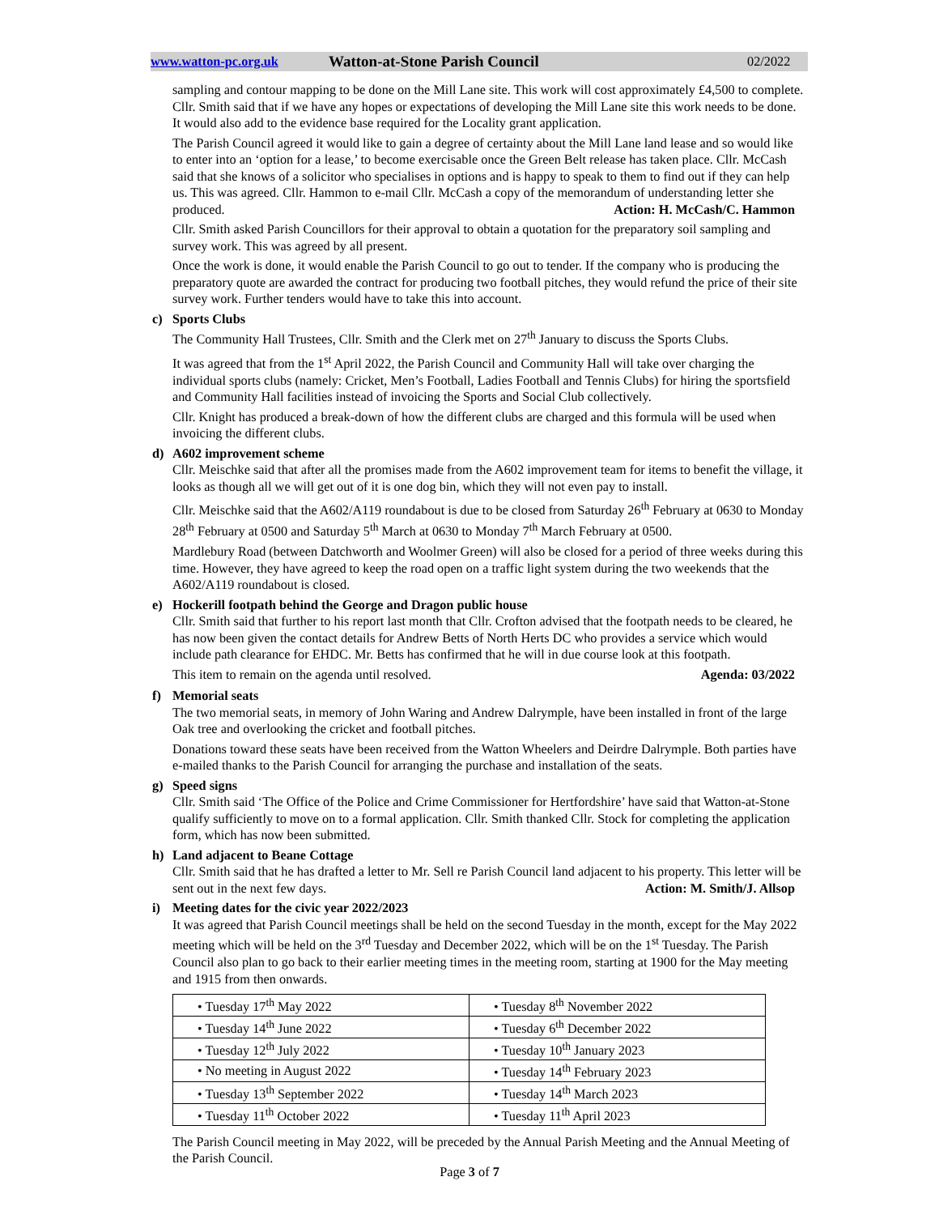www.watton-pc.org.uk Watton-at-Stone Parish Council 02/2022
sampling and contour mapping to be done on the Mill Lane site. This work will cost approximately £4,500 to complete. Cllr. Smith said that if we have any hopes or expectations of developing the Mill Lane site this work needs to be done. It would also add to the evidence base required for the Locality grant application.
The Parish Council agreed it would like to gain a degree of certainty about the Mill Lane land lease and so would like to enter into an ‘option for a lease,’ to become exercisable once the Green Belt release has taken place. Cllr. McCash said that she knows of a solicitor who specialises in options and is happy to speak to them to find out if they can help us. This was agreed. Cllr. Hammon to e-mail Cllr. McCash a copy of the memorandum of understanding letter she produced. Action: H. McCash/C. Hammon
Cllr. Smith asked Parish Councillors for their approval to obtain a quotation for the preparatory soil sampling and survey work. This was agreed by all present.
Once the work is done, it would enable the Parish Council to go out to tender. If the company who is producing the preparatory quote are awarded the contract for producing two football pitches, they would refund the price of their site survey work. Further tenders would have to take this into account.
c) Sports Clubs
The Community Hall Trustees, Cllr. Smith and the Clerk met on 27<sup>th</sup> January to discuss the Sports Clubs.
It was agreed that from the 1<sup>st</sup> April 2022, the Parish Council and Community Hall will take over charging the individual sports clubs (namely: Cricket, Men’s Football, Ladies Football and Tennis Clubs) for hiring the sportsfield and Community Hall facilities instead of invoicing the Sports and Social Club collectively.
Cllr. Knight has produced a break-down of how the different clubs are charged and this formula will be used when invoicing the different clubs.
d) A602 improvement scheme
Cllr. Meischke said that after all the promises made from the A602 improvement team for items to benefit the village, it looks as though all we will get out of it is one dog bin, which they will not even pay to install.
Cllr. Meischke said that the A602/A119 roundabout is due to be closed from Saturday 26<sup>th</sup> February at 0630 to Monday 28<sup>th</sup> February at 0500 and Saturday 5<sup>th</sup> March at 0630 to Monday 7<sup>th</sup> March February at 0500.
Mardlebury Road (between Datchworth and Woolmer Green) will also be closed for a period of three weeks during this time. However, they have agreed to keep the road open on a traffic light system during the two weekends that the A602/A119 roundabout is closed.
e) Hockerill footpath behind the George and Dragon public house
Cllr. Smith said that further to his report last month that Cllr. Crofton advised that the footpath needs to be cleared, he has now been given the contact details for Andrew Betts of North Herts DC who provides a service which would include path clearance for EHDC. Mr. Betts has confirmed that he will in due course look at this footpath.
This item to remain on the agenda until resolved. Agenda: 03/2022
f) Memorial seats
The two memorial seats, in memory of John Waring and Andrew Dalrymple, have been installed in front of the large Oak tree and overlooking the cricket and football pitches.
Donations toward these seats have been received from the Watton Wheelers and Deirdre Dalrymple. Both parties have e-mailed thanks to the Parish Council for arranging the purchase and installation of the seats.
g) Speed signs
Cllr. Smith said ‘The Office of the Police and Crime Commissioner for Hertfordshire’ have said that Watton-at-Stone qualify sufficiently to move on to a formal application. Cllr. Smith thanked Cllr. Stock for completing the application form, which has now been submitted.
h) Land adjacent to Beane Cottage
Cllr. Smith said that he has drafted a letter to Mr. Sell re Parish Council land adjacent to his property. This letter will be sent out in the next few days. Action: M. Smith/J. Allsop
i) Meeting dates for the civic year 2022/2023
It was agreed that Parish Council meetings shall be held on the second Tuesday in the month, except for the May 2022 meeting which will be held on the 3<sup>rd</sup> Tuesday and December 2022, which will be on the 1<sup>st</sup> Tuesday. The Parish Council also plan to go back to their earlier meeting times in the meeting room, starting at 1900 for the May meeting and 1915 from then onwards.
| • Tuesday 17<sup>th</sup> May 2022 | • Tuesday 8<sup>th</sup> November 2022 |
| • Tuesday 14<sup>th</sup> June 2022 | • Tuesday 6<sup>th</sup> December 2022 |
| • Tuesday 12<sup>th</sup> July 2022 | • Tuesday 10<sup>th</sup> January 2023 |
| • No meeting in August 2022 | • Tuesday 14<sup>th</sup> February 2023 |
| • Tuesday 13<sup>th</sup> September 2022 | • Tuesday 14<sup>th</sup> March 2023 |
| • Tuesday 11<sup>th</sup> October 2022 | • Tuesday 11<sup>th</sup> April 2023 |
The Parish Council meeting in May 2022, will be preceded by the Annual Parish Meeting and the Annual Meeting of the Parish Council.
Page 3 of 7